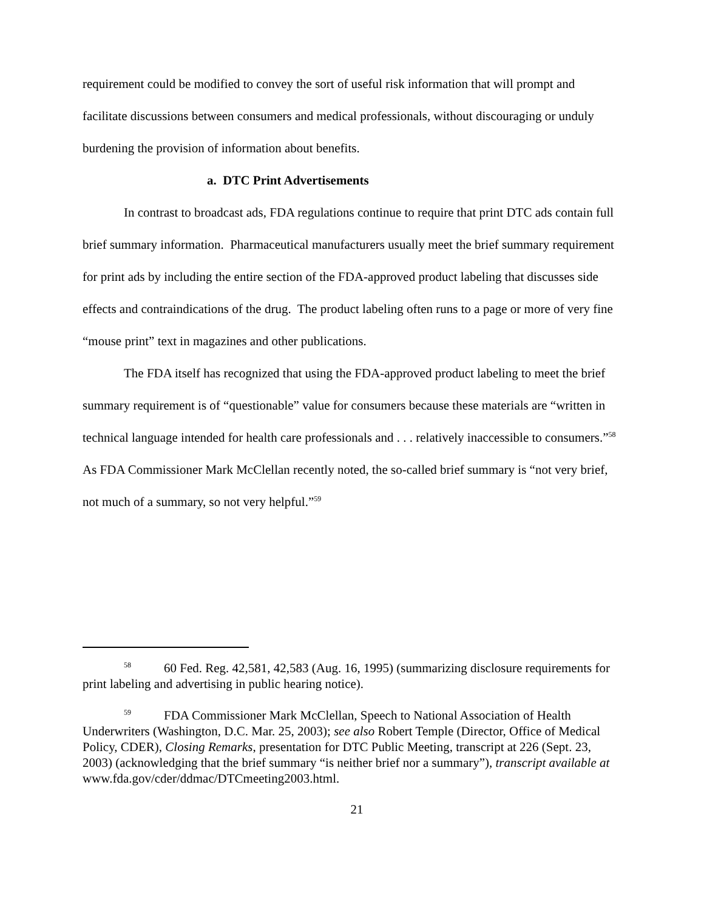requirement could be modified to convey the sort of useful risk information that will prompt and facilitate discussions between consumers and medical professionals, without discouraging or unduly burdening the provision of information about benefits.
a. DTC Print Advertisements
In contrast to broadcast ads, FDA regulations continue to require that print DTC ads contain full brief summary information. Pharmaceutical manufacturers usually meet the brief summary requirement for print ads by including the entire section of the FDA-approved product labeling that discusses side effects and contraindications of the drug. The product labeling often runs to a page or more of very fine “mouse print” text in magazines and other publications.
The FDA itself has recognized that using the FDA-approved product labeling to meet the brief summary requirement is of “questionable” value for consumers because these materials are “written in technical language intended for health care professionals and . . . relatively inaccessible to consumers.”<sup>58</sup> As FDA Commissioner Mark McClellan recently noted, the so-called brief summary is “not very brief, not much of a summary, so not very helpful.”<sup>59</sup>
<sup>58</sup> 60 Fed. Reg. 42,581, 42,583 (Aug. 16, 1995) (summarizing disclosure requirements for print labeling and advertising in public hearing notice).
<sup>59</sup>FDA Commissioner Mark McClellan, Speech to National Association of Health Underwriters (Washington, D.C. Mar. 25, 2003); see also Robert Temple (Director, Office of Medical Policy, CDER), Closing Remarks, presentation for DTC Public Meeting, transcript at 226 (Sept. 23, 2003) (acknowledging that the brief summary “is neither brief nor a summary”), transcript available at www.fda.gov/cder/ddmac/DTCmeeting2003.html.
21